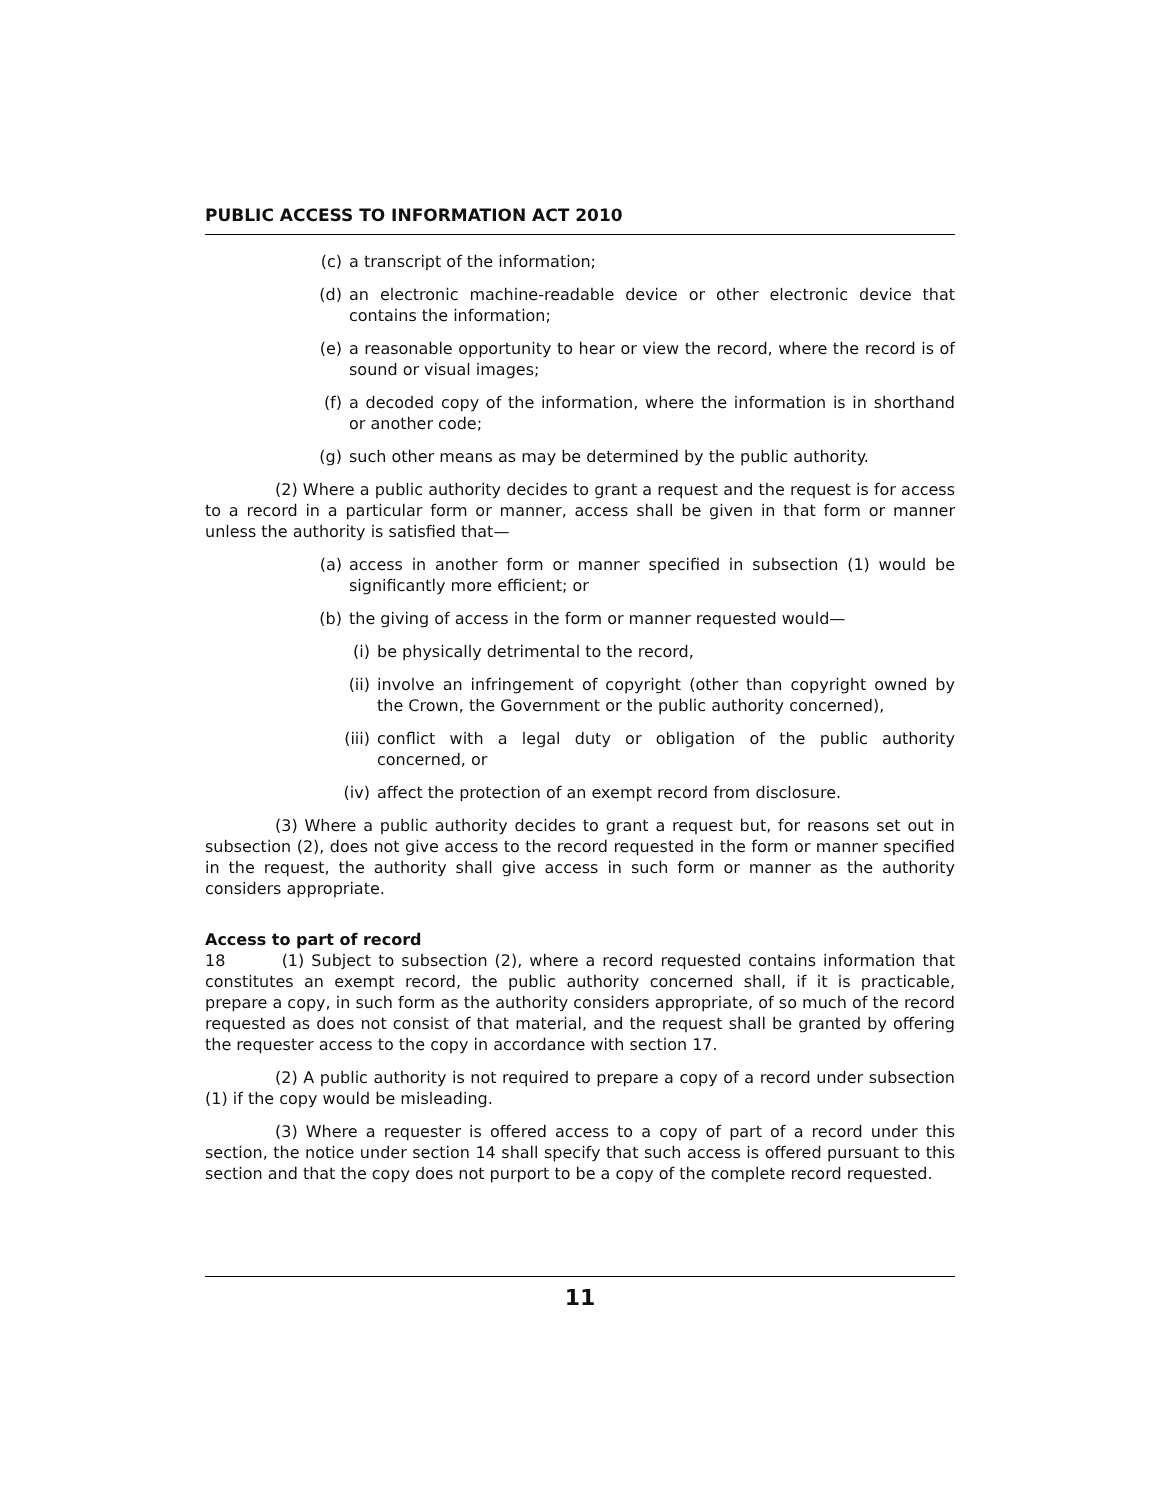PUBLIC ACCESS TO INFORMATION ACT 2010
(c) a transcript of the information;
(d) an electronic machine-readable device or other electronic device that contains the information;
(e) a reasonable opportunity to hear or view the record, where the record is of sound or visual images;
(f) a decoded copy of the information, where the information is in shorthand or another code;
(g) such other means as may be determined by the public authority.
(2) Where a public authority decides to grant a request and the request is for access to a record in a particular form or manner, access shall be given in that form or manner unless the authority is satisfied that—
(a) access in another form or manner specified in subsection (1) would be significantly more efficient; or
(b) the giving of access in the form or manner requested would—
(i) be physically detrimental to the record,
(ii) involve an infringement of copyright (other than copyright owned by the Crown, the Government or the public authority concerned),
(iii) conflict with a legal duty or obligation of the public authority concerned, or
(iv) affect the protection of an exempt record from disclosure.
(3) Where a public authority decides to grant a request but, for reasons set out in subsection (2), does not give access to the record requested in the form or manner specified in the request, the authority shall give access in such form or manner as the authority considers appropriate.
Access to part of record
18 (1) Subject to subsection (2), where a record requested contains information that constitutes an exempt record, the public authority concerned shall, if it is practicable, prepare a copy, in such form as the authority considers appropriate, of so much of the record requested as does not consist of that material, and the request shall be granted by offering the requester access to the copy in accordance with section 17.
(2) A public authority is not required to prepare a copy of a record under subsection (1) if the copy would be misleading.
(3) Where a requester is offered access to a copy of part of a record under this section, the notice under section 14 shall specify that such access is offered pursuant to this section and that the copy does not purport to be a copy of the complete record requested.
11